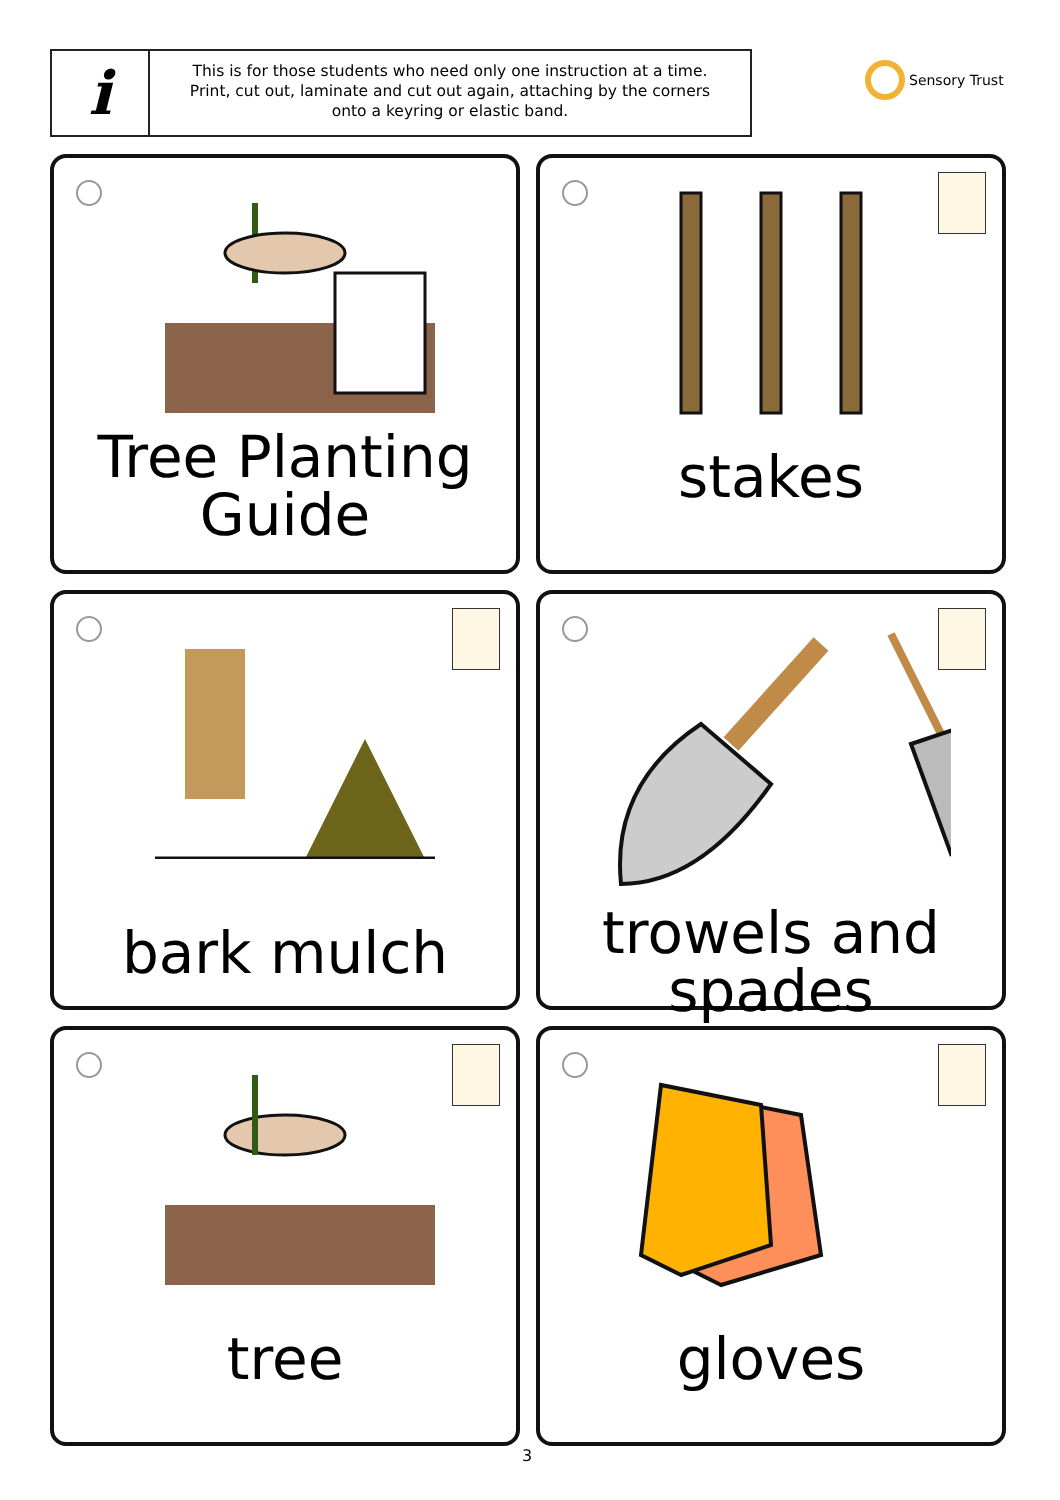i
This is for those students who need only one instruction at a time. Print, cut out, laminate and cut out again, attaching by the corners onto a keyring or elastic band.
Sensory Trust
Tree Planting
Guide
stakes
bark mulch
trowels and
spades
tree
gloves
3